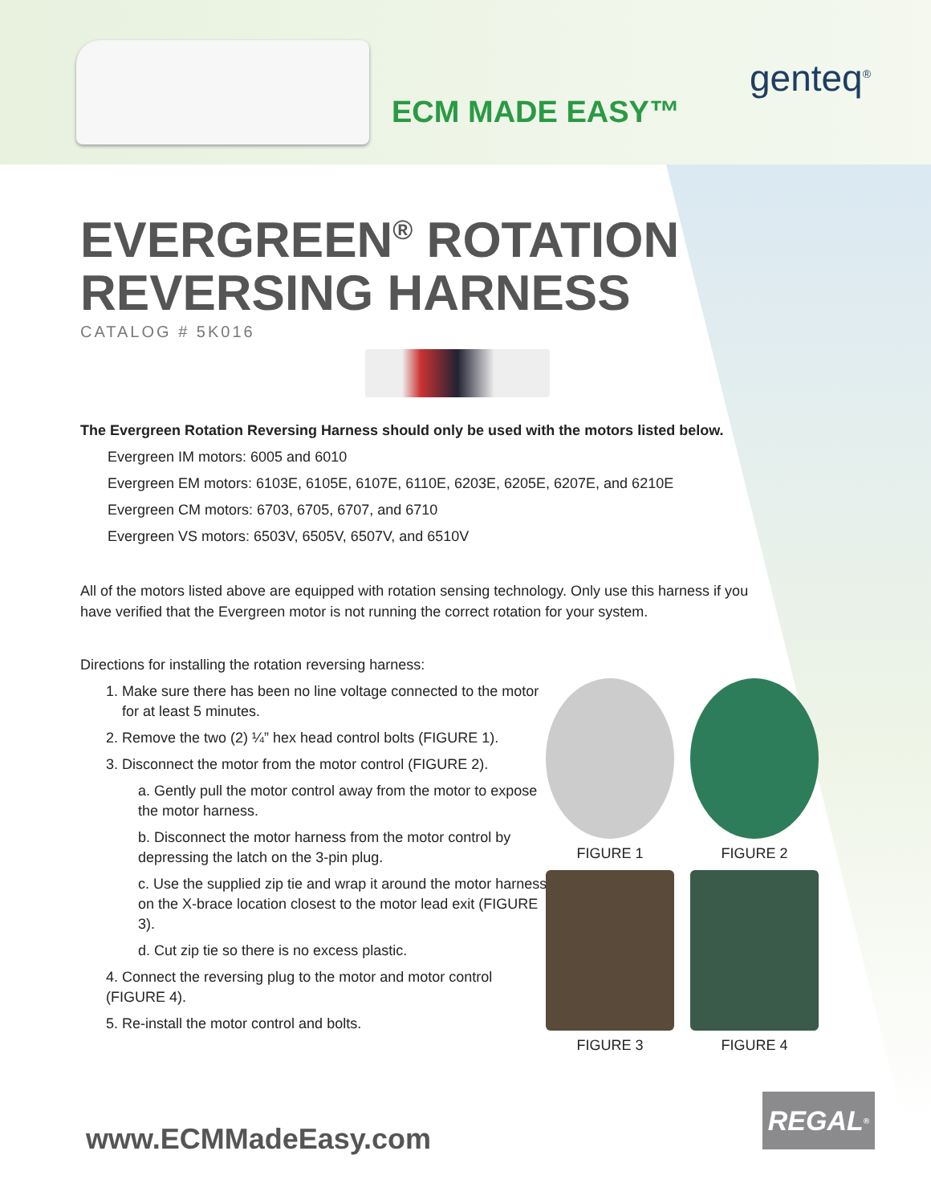ECM MADE EASY™
genteq<sup>®</sup>
EVERGREEN<sup>®</sup> ROTATION
REVERSING HARNESS
CATALOG # 5K016
The Evergreen Rotation Reversing Harness should only be used with the motors listed below.
Evergreen IM motors: 6005 and 6010
Evergreen EM motors: 6103E, 6105E, 6107E, 6110E, 6203E, 6205E, 6207E, and 6210E
Evergreen CM motors: 6703, 6705, 6707, and 6710
Evergreen VS motors: 6503V, 6505V, 6507V, and 6510V
All of the motors listed above are equipped with rotation sensing technology. Only use this harness if you have verified that the Evergreen motor is not running the correct rotation for your system.
Directions for installing the rotation reversing harness:
1. Make sure there has been no line voltage connected to the motor
for at least 5 minutes.
2. Remove the two (2) ¼” hex head control bolts (FIGURE 1).
3. Disconnect the motor from the motor control (FIGURE 2).
a. Gently pull the motor control away from the motor to expose the motor harness.
b. Disconnect the motor harness from the motor control by depressing the latch on the 3-pin plug.
c. Use the supplied zip tie and wrap it around the motor harness on the X-brace location closest to the motor lead exit (FIGURE 3).
d. Cut zip tie so there is no excess plastic.
4. Connect the reversing plug to the motor and motor control (FIGURE 4).
5. Re-install the motor control and bolts.
FIGURE 1
FIGURE 2
FIGURE 3
FIGURE 4
www.ECMMadeEasy.com
REGAL<sup>®</sup>